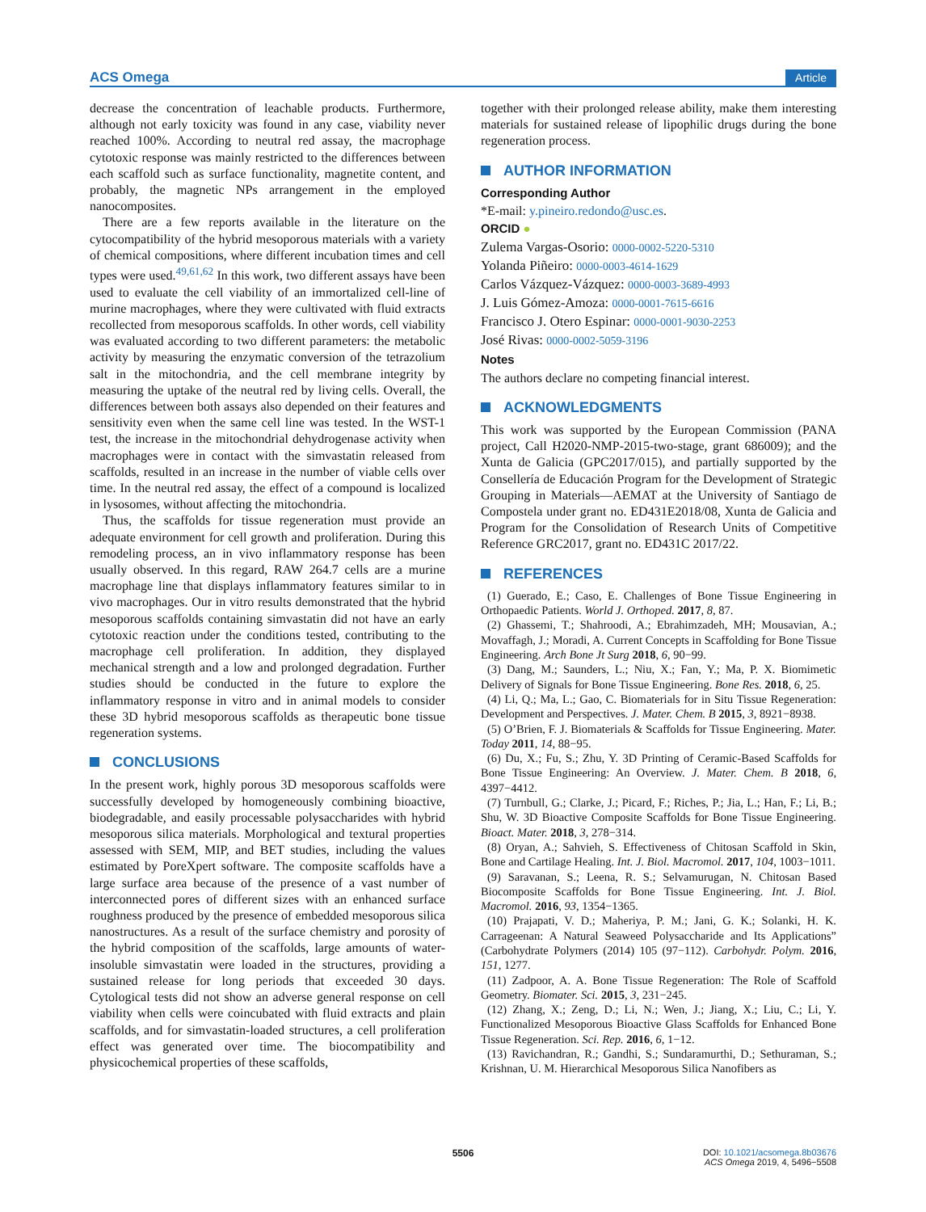ACS Omega Article
decrease the concentration of leachable products. Furthermore, although not early toxicity was found in any case, viability never reached 100%. According to neutral red assay, the macrophage cytotoxic response was mainly restricted to the differences between each scaffold such as surface functionality, magnetite content, and probably, the magnetic NPs arrangement in the employed nanocomposites.
There are a few reports available in the literature on the cytocompatibility of the hybrid mesoporous materials with a variety of chemical compositions, where different incubation times and cell types were used.<sup>49,61,62</sup> In this work, two different assays have been used to evaluate the cell viability of an immortalized cell-line of murine macrophages, where they were cultivated with fluid extracts recollected from mesoporous scaffolds. In other words, cell viability was evaluated according to two different parameters: the metabolic activity by measuring the enzymatic conversion of the tetrazolium salt in the mitochondria, and the cell membrane integrity by measuring the uptake of the neutral red by living cells. Overall, the differences between both assays also depended on their features and sensitivity even when the same cell line was tested. In the WST-1 test, the increase in the mitochondrial dehydrogenase activity when macrophages were in contact with the simvastatin released from scaffolds, resulted in an increase in the number of viable cells over time. In the neutral red assay, the effect of a compound is localized in lysosomes, without affecting the mitochondria.
Thus, the scaffolds for tissue regeneration must provide an adequate environment for cell growth and proliferation. During this remodeling process, an in vivo inflammatory response has been usually observed. In this regard, RAW 264.7 cells are a murine macrophage line that displays inflammatory features similar to in vivo macrophages. Our in vitro results demonstrated that the hybrid mesoporous scaffolds containing simvastatin did not have an early cytotoxic reaction under the conditions tested, contributing to the macrophage cell proliferation. In addition, they displayed mechanical strength and a low and prolonged degradation. Further studies should be conducted in the future to explore the inflammatory response in vitro and in animal models to consider these 3D hybrid mesoporous scaffolds as therapeutic bone tissue regeneration systems.
CONCLUSIONS
In the present work, highly porous 3D mesoporous scaffolds were successfully developed by homogeneously combining bioactive, biodegradable, and easily processable polysaccharides with hybrid mesoporous silica materials. Morphological and textural properties assessed with SEM, MIP, and BET studies, including the values estimated by PoreXpert software. The composite scaffolds have a large surface area because of the presence of a vast number of interconnected pores of different sizes with an enhanced surface roughness produced by the presence of embedded mesoporous silica nanostructures. As a result of the surface chemistry and porosity of the hybrid composition of the scaffolds, large amounts of water-insoluble simvastatin were loaded in the structures, providing a sustained release for long periods that exceeded 30 days. Cytological tests did not show an adverse general response on cell viability when cells were coincubated with fluid extracts and plain scaffolds, and for simvastatin-loaded structures, a cell proliferation effect was generated over time. The biocompatibility and physicochemical properties of these scaffolds,
together with their prolonged release ability, make them interesting materials for sustained release of lipophilic drugs during the bone regeneration process.
AUTHOR INFORMATION
Corresponding Author
*E-mail: y.pineiro.redondo@usc.es.
ORCID ●
Zulema Vargas-Osorio: 0000-0002-5220-5310
Yolanda Piñeiro: 0000-0003-4614-1629
Carlos Vázquez-Vázquez: 0000-0003-3689-4993
J. Luis Gómez-Amoza: 0000-0001-7615-6616
Francisco J. Otero Espinar: 0000-0001-9030-2253
José Rivas: 0000-0002-5059-3196
Notes
The authors declare no competing financial interest.
ACKNOWLEDGMENTS
This work was supported by the European Commission (PANA project, Call H2020-NMP-2015-two-stage, grant 686009); and the Xunta de Galicia (GPC2017/015), and partially supported by the Consellería de Educación Program for the Development of Strategic Grouping in Materials—AEMAT at the University of Santiago de Compostela under grant no. ED431E2018/08, Xunta de Galicia and Program for the Consolidation of Research Units of Competitive Reference GRC2017, grant no. ED431C 2017/22.
REFERENCES
(1) Guerado, E.; Caso, E. Challenges of Bone Tissue Engineering in Orthopaedic Patients. World J. Orthoped. 2017, 8, 87.
(2) Ghassemi, T.; Shahroodi, A.; Ebrahimzadeh, MH; Mousavian, A.; Movaffagh, J.; Moradi, A. Current Concepts in Scaffolding for Bone Tissue Engineering. Arch Bone Jt Surg 2018, 6, 90−99.
(3) Dang, M.; Saunders, L.; Niu, X.; Fan, Y.; Ma, P. X. Biomimetic Delivery of Signals for Bone Tissue Engineering. Bone Res. 2018, 6, 25.
(4) Li, Q.; Ma, L.; Gao, C. Biomaterials for in Situ Tissue Regeneration: Development and Perspectives. J. Mater. Chem. B 2015, 3, 8921−8938.
(5) O’Brien, F. J. Biomaterials & Scaffolds for Tissue Engineering. Mater. Today 2011, 14, 88−95.
(6) Du, X.; Fu, S.; Zhu, Y. 3D Printing of Ceramic-Based Scaffolds for Bone Tissue Engineering: An Overview. J. Mater. Chem. B 2018, 6, 4397−4412.
(7) Turnbull, G.; Clarke, J.; Picard, F.; Riches, P.; Jia, L.; Han, F.; Li, B.; Shu, W. 3D Bioactive Composite Scaffolds for Bone Tissue Engineering. Bioact. Mater. 2018, 3, 278−314.
(8) Oryan, A.; Sahvieh, S. Effectiveness of Chitosan Scaffold in Skin, Bone and Cartilage Healing. Int. J. Biol. Macromol. 2017, 104, 1003−1011.
(9) Saravanan, S.; Leena, R. S.; Selvamurugan, N. Chitosan Based Biocomposite Scaffolds for Bone Tissue Engineering. Int. J. Biol. Macromol. 2016, 93, 1354−1365.
(10) Prajapati, V. D.; Maheriya, P. M.; Jani, G. K.; Solanki, H. K. Carrageenan: A Natural Seaweed Polysaccharide and Its Applications” (Carbohydrate Polymers (2014) 105 (97−112). Carbohydr. Polym. 2016, 151, 1277.
(11) Zadpoor, A. A. Bone Tissue Regeneration: The Role of Scaffold Geometry. Biomater. Sci. 2015, 3, 231−245.
(12) Zhang, X.; Zeng, D.; Li, N.; Wen, J.; Jiang, X.; Liu, C.; Li, Y. Functionalized Mesoporous Bioactive Glass Scaffolds for Enhanced Bone Tissue Regeneration. Sci. Rep. 2016, 6, 1−12.
(13) Ravichandran, R.; Gandhi, S.; Sundaramurthi, D.; Sethuraman, S.; Krishnan, U. M. Hierarchical Mesoporous Silica Nanofibers as
5506
DOI: 10.1021/acsomega.8b03676
ACS Omega 2019, 4, 5496−5508